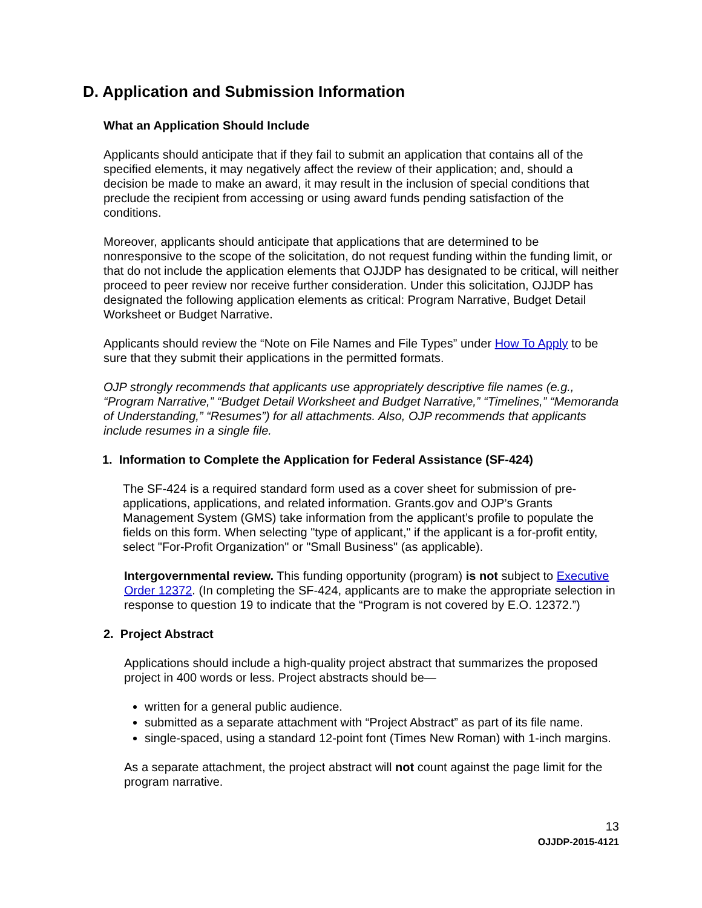D. Application and Submission Information
What an Application Should Include
Applicants should anticipate that if they fail to submit an application that contains all of the specified elements, it may negatively affect the review of their application; and, should a decision be made to make an award, it may result in the inclusion of special conditions that preclude the recipient from accessing or using award funds pending satisfaction of the conditions.
Moreover, applicants should anticipate that applications that are determined to be nonresponsive to the scope of the solicitation, do not request funding within the funding limit, or that do not include the application elements that OJJDP has designated to be critical, will neither proceed to peer review nor receive further consideration. Under this solicitation, OJJDP has designated the following application elements as critical: Program Narrative, Budget Detail Worksheet or Budget Narrative.
Applicants should review the “Note on File Names and File Types” under How To Apply to be sure that they submit their applications in the permitted formats.
OJP strongly recommends that applicants use appropriately descriptive file names (e.g., “Program Narrative,” “Budget Detail Worksheet and Budget Narrative,” “Timelines,” “Memoranda of Understanding,” “Resumes”) for all attachments. Also, OJP recommends that applicants include resumes in a single file.
1. Information to Complete the Application for Federal Assistance (SF-424)
The SF-424 is a required standard form used as a cover sheet for submission of pre-applications, applications, and related information. Grants.gov and OJP’s Grants Management System (GMS) take information from the applicant’s profile to populate the fields on this form. When selecting "type of applicant," if the applicant is a for-profit entity, select "For-Profit Organization" or "Small Business" (as applicable).
Intergovernmental review. This funding opportunity (program) is not subject to Executive Order 12372. (In completing the SF-424, applicants are to make the appropriate selection in response to question 19 to indicate that the “Program is not covered by E.O. 12372.”)
2. Project Abstract
Applications should include a high-quality project abstract that summarizes the proposed project in 400 words or less. Project abstracts should be—
written for a general public audience.
submitted as a separate attachment with “Project Abstract” as part of its file name.
single-spaced, using a standard 12-point font (Times New Roman) with 1-inch margins.
As a separate attachment, the project abstract will not count against the page limit for the program narrative.
13
OJJDP-2015-4121